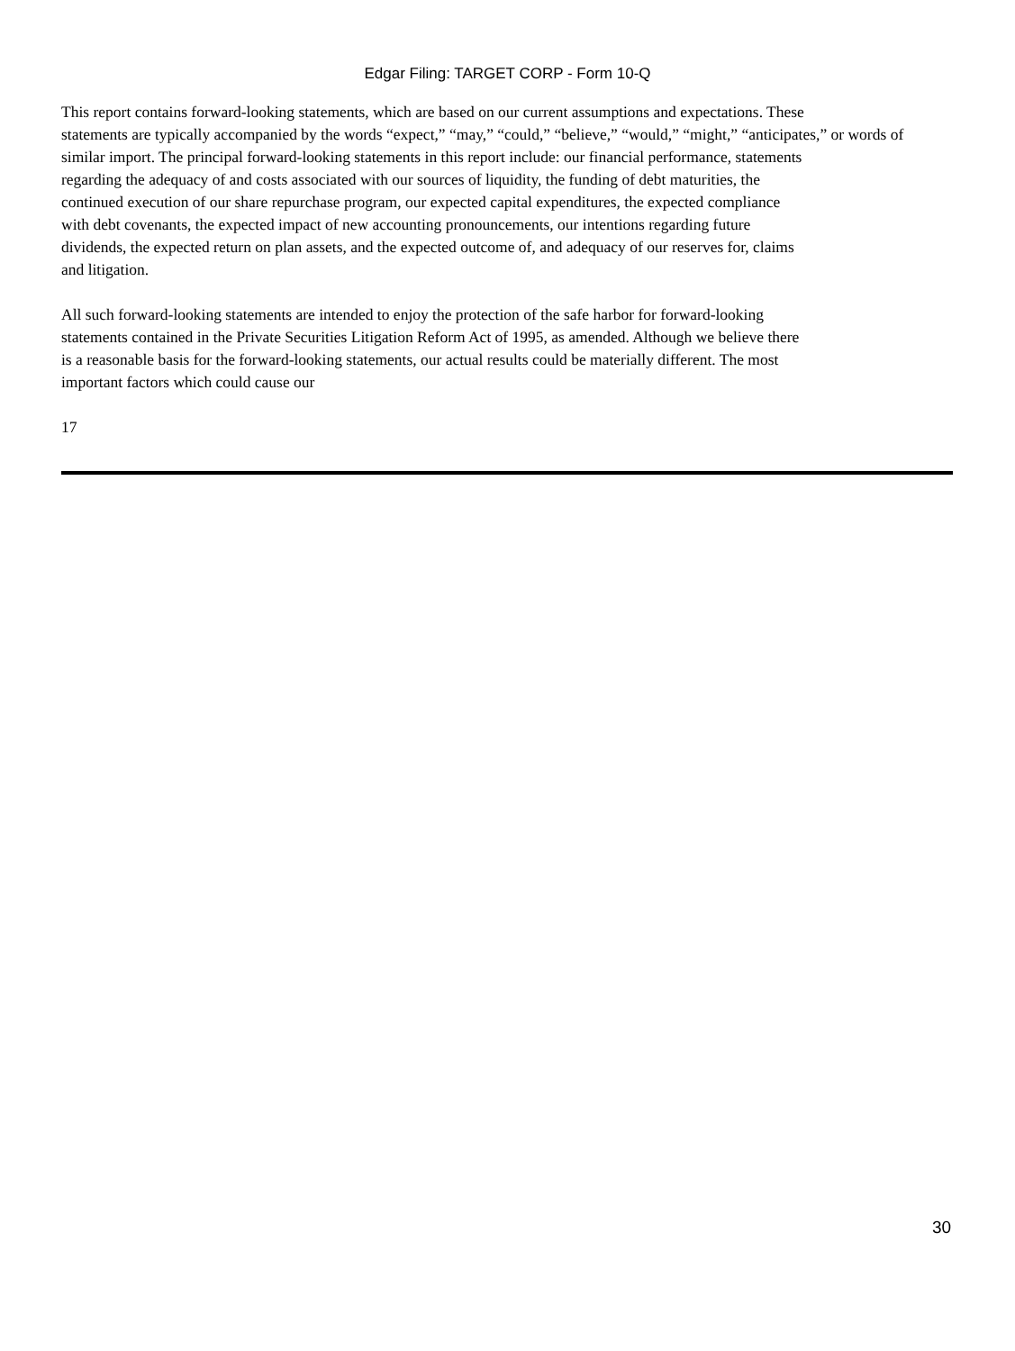Edgar Filing: TARGET CORP - Form 10-Q
This report contains forward-looking statements, which are based on our current assumptions and expectations. These
statements are typically accompanied by the words “expect,” “may,” “could,” “believe,” “would,” “might,” “anticipates,” or words of
similar import. The principal forward-looking statements in this report include: our financial performance, statements
regarding the adequacy of and costs associated with our sources of liquidity, the funding of debt maturities, the
continued execution of our share repurchase program, our expected capital expenditures, the expected compliance
with debt covenants, the expected impact of new accounting pronouncements, our intentions regarding future
dividends, the expected return on plan assets, and the expected outcome of, and adequacy of our reserves for, claims
and litigation.
All such forward-looking statements are intended to enjoy the protection of the safe harbor for forward-looking
statements contained in the Private Securities Litigation Reform Act of 1995, as amended. Although we believe there
is a reasonable basis for the forward-looking statements, our actual results could be materially different. The most
important factors which could cause our
17
30